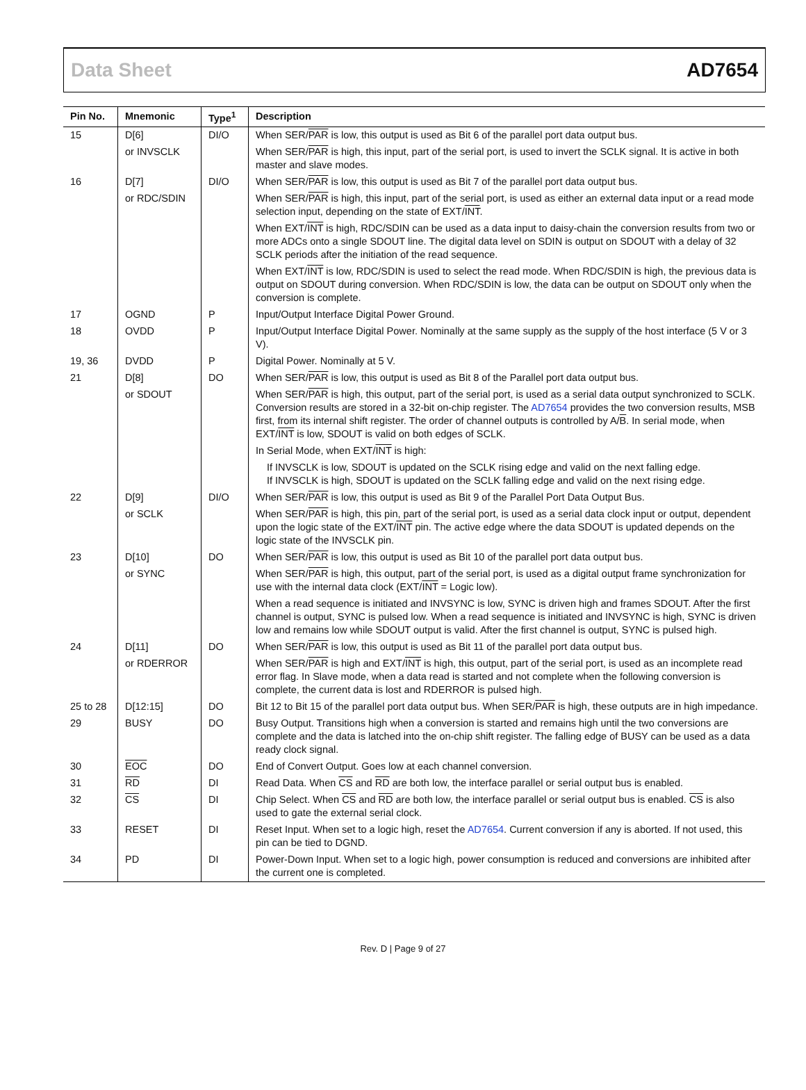Data Sheet AD7654
| Pin No. | Mnemonic | Type<sup>1</sup> | Description |
| --- | --- | --- | --- |
| 15 | D[6] | DI/O | When SER/ PAR is low, this output is used as Bit 6 of the parallel port data output bus. |
| | or INVSCLK | | When SER/ PAR is high, this input, part of the serial port, is used to invert the SCLK signal. It is active in both master and slave modes. |
| 16 | D[7] | DI/O | When SER/ PAR is low, this output is used as Bit 7 of the parallel port data output bus. |
| | or RDC/SDIN | | When SER/ PAR is high, this input, part of the serial port, is used as either an external data input or a read mode selection input, depending on the state of EXT/ INT . |
| | | | When EXT/ INT is high, RDC/SDIN can be used as a data input to daisy-chain the conversion results from two or more ADCs onto a single SDOUT line. The digital data level on SDIN is output on SDOUT with a delay of 32 SCLK periods after the initiation of the read sequence. |
| | | | When EXT/ INT is low, RDC/SDIN is used to select the read mode. When RDC/SDIN is high, the previous data is output on SDOUT during conversion. When RDC/SDIN is low, the data can be output on SDOUT only when the conversion is complete. |
| 17 | OGND | P | Input/Output Interface Digital Power Ground. |
| 18 | OVDD | P | Input/Output Interface Digital Power. Nominally at the same supply as the supply of the host interface (5 V or 3 V). |
| 19, 36 | DVDD | P | Digital Power. Nominally at 5 V. |
| 21 | D[8] | DO | When SER/ PAR is low, this output is used as Bit 8 of the Parallel port data output bus. |
| | or SDOUT | | When SER/ PAR is high, this output, part of the serial port, is used as a serial data output synchronized to SCLK. Conversion results are stored in a 32-bit on-chip register. The AD7654 provides the two conversion results, MSB first, from its internal shift register. The order of channel outputs is controlled by A/ B . In serial mode, when EXT/ INT is low, SDOUT is valid on both edges of SCLK. |
| | | | In Serial Mode, when EXT/ INT is high: |
| | | | If INVSCLK is low, SDOUT is updated on the SCLK rising edge and valid on the next falling edge. If INVSCLK is high, SDOUT is updated on the SCLK falling edge and valid on the next rising edge. |
| 22 | D[9] | DI/O | When SER/ PAR is low, this output is used as Bit 9 of the Parallel Port Data Output Bus. |
| | or SCLK | | When SER/ PAR is high, this pin, part of the serial port, is used as a serial data clock input or output, dependent upon the logic state of the EXT/ INT pin. The active edge where the data SDOUT is updated depends on the logic state of the INVSCLK pin. |
| 23 | D[10] | DO | When SER/ PAR is low, this output is used as Bit 10 of the parallel port data output bus. |
| | or SYNC | | When SER/ PAR is high, this output, part of the serial port, is used as a digital output frame synchronization for use with the internal data clock (EXT/ INT = Logic low). |
| | | | When a read sequence is initiated and INVSYNC is low, SYNC is driven high and frames SDOUT. After the first channel is output, SYNC is pulsed low. When a read sequence is initiated and INVSYNC is high, SYNC is driven low and remains low while SDOUT output is valid. After the first channel is output, SYNC is pulsed high. |
| 24 | D[11] | DO | When SER/ PAR is low, this output is used as Bit 11 of the parallel port data output bus. |
| | or RDERROR | | When SER/ PAR is high and EXT/ INT is high, this output, part of the serial port, is used as an incomplete read error flag. In Slave mode, when a data read is started and not complete when the following conversion is complete, the current data is lost and RDERROR is pulsed high. |
| 25 to 28 | D[12:15] | DO | Bit 12 to Bit 15 of the parallel port data output bus. When SER/ PAR is high, these outputs are in high impedance. |
| 29 | BUSY | DO | Busy Output. Transitions high when a conversion is started and remains high until the two conversions are complete and the data is latched into the on-chip shift register. The falling edge of BUSY can be used as a data ready clock signal. |
| 30 | EOC | DO | End of Convert Output. Goes low at each channel conversion. |
| 31 | RD | DI | Read Data. When CS and RD are both low, the interface parallel or serial output bus is enabled. |
| 32 | CS | DI | Chip Select. When CS and RD are both low, the interface parallel or serial output bus is enabled. CS is also used to gate the external serial clock. |
| 33 | RESET | DI | Reset Input. When set to a logic high, reset the AD7654 . Current conversion if any is aborted. If not used, this pin can be tied to DGND. |
| 34 | PD | DI | Power-Down Input. When set to a logic high, power consumption is reduced and conversions are inhibited after the current one is completed. |
Rev. D | Page 9 of 27